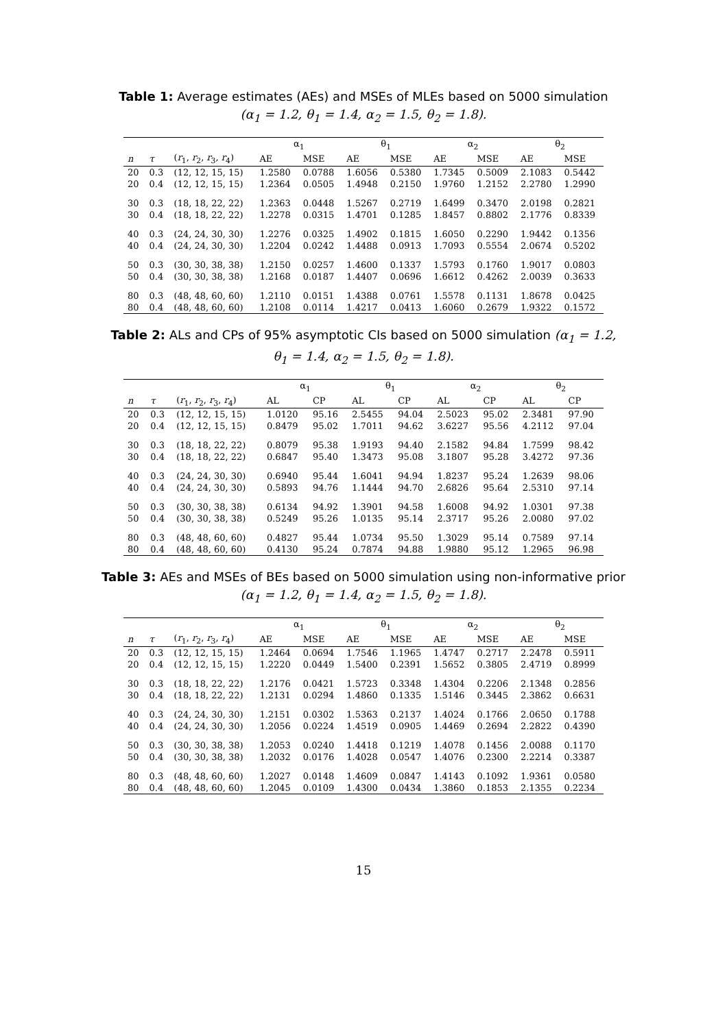Table 1: Average estimates (AEs) and MSEs of MLEs based on 5000 simulation (α<sub>1</sub> = 1.2, θ<sub>1</sub> = 1.4, α<sub>2</sub> = 1.5, θ<sub>2</sub> = 1.8).
| | | | α<sub>1</sub> | | θ<sub>1</sub> | | α<sub>2</sub> | | θ<sub>2</sub> | |
| --- | --- | --- | --- | --- | --- | --- | --- | --- | --- | --- |
| n | τ | ( r<sub>1</sub>, r<sub>2</sub>, r<sub>3</sub>, r<sub>4</sub>) | AE | MSE | AE | MSE | AE | MSE | AE | MSE |
| 20 | 0.3 | (12, 12, 15, 15) | 1.2580 | 0.0788 | 1.6056 | 0.5380 | 1.7345 | 0.5009 | 2.1083 | 0.5442 |
| 20 | 0.4 | (12, 12, 15, 15) | 1.2364 | 0.0505 | 1.4948 | 0.2150 | 1.9760 | 1.2152 | 2.2780 | 1.2990 |
| 30 | 0.3 | (18, 18, 22, 22) | 1.2363 | 0.0448 | 1.5267 | 0.2719 | 1.6499 | 0.3470 | 2.0198 | 0.2821 |
| 30 | 0.4 | (18, 18, 22, 22) | 1.2278 | 0.0315 | 1.4701 | 0.1285 | 1.8457 | 0.8802 | 2.1776 | 0.8339 |
| 40 | 0.3 | (24, 24, 30, 30) | 1.2276 | 0.0325 | 1.4902 | 0.1815 | 1.6050 | 0.2290 | 1.9442 | 0.1356 |
| 40 | 0.4 | (24, 24, 30, 30) | 1.2204 | 0.0242 | 1.4488 | 0.0913 | 1.7093 | 0.5554 | 2.0674 | 0.5202 |
| 50 | 0.3 | (30, 30, 38, 38) | 1.2150 | 0.0257 | 1.4600 | 0.1337 | 1.5793 | 0.1760 | 1.9017 | 0.0803 |
| 50 | 0.4 | (30, 30, 38, 38) | 1.2168 | 0.0187 | 1.4407 | 0.0696 | 1.6612 | 0.4262 | 2.0039 | 0.3633 |
| 80 | 0.3 | (48, 48, 60, 60) | 1.2110 | 0.0151 | 1.4388 | 0.0761 | 1.5578 | 0.1131 | 1.8678 | 0.0425 |
| 80 | 0.4 | (48, 48, 60, 60) | 1.2108 | 0.0114 | 1.4217 | 0.0413 | 1.6060 | 0.2679 | 1.9322 | 0.1572 |
Table 2: ALs and CPs of 95% asymptotic CIs based on 5000 simulation (α<sub>1</sub> = 1.2, θ<sub>1</sub> = 1.4, α<sub>2</sub> = 1.5, θ<sub>2</sub> = 1.8).
| | | | α<sub>1</sub> | | θ<sub>1</sub> | | α<sub>2</sub> | | θ<sub>2</sub> | |
| --- | --- | --- | --- | --- | --- | --- | --- | --- | --- | --- |
| n | τ | ( r<sub>1</sub>, r<sub>2</sub>, r<sub>3</sub>, r<sub>4</sub>) | AL | CP | AL | CP | AL | CP | AL | CP |
| 20 | 0.3 | (12, 12, 15, 15) | 1.0120 | 95.16 | 2.5455 | 94.04 | 2.5023 | 95.02 | 2.3481 | 97.90 |
| 20 | 0.4 | (12, 12, 15, 15) | 0.8479 | 95.02 | 1.7011 | 94.62 | 3.6227 | 95.56 | 4.2112 | 97.04 |
| 30 | 0.3 | (18, 18, 22, 22) | 0.8079 | 95.38 | 1.9193 | 94.40 | 2.1582 | 94.84 | 1.7599 | 98.42 |
| 30 | 0.4 | (18, 18, 22, 22) | 0.6847 | 95.40 | 1.3473 | 95.08 | 3.1807 | 95.28 | 3.4272 | 97.36 |
| 40 | 0.3 | (24, 24, 30, 30) | 0.6940 | 95.44 | 1.6041 | 94.94 | 1.8237 | 95.24 | 1.2639 | 98.06 |
| 40 | 0.4 | (24, 24, 30, 30) | 0.5893 | 94.76 | 1.1444 | 94.70 | 2.6826 | 95.64 | 2.5310 | 97.14 |
| 50 | 0.3 | (30, 30, 38, 38) | 0.6134 | 94.92 | 1.3901 | 94.58 | 1.6008 | 94.92 | 1.0301 | 97.38 |
| 50 | 0.4 | (30, 30, 38, 38) | 0.5249 | 95.26 | 1.0135 | 95.14 | 2.3717 | 95.26 | 2.0080 | 97.02 |
| 80 | 0.3 | (48, 48, 60, 60) | 0.4827 | 95.44 | 1.0734 | 95.50 | 1.3029 | 95.14 | 0.7589 | 97.14 |
| 80 | 0.4 | (48, 48, 60, 60) | 0.4130 | 95.24 | 0.7874 | 94.88 | 1.9880 | 95.12 | 1.2965 | 96.98 |
Table 3: AEs and MSEs of BEs based on 5000 simulation using non-informative prior (α<sub>1</sub> = 1.2, θ<sub>1</sub> = 1.4, α<sub>2</sub> = 1.5, θ<sub>2</sub> = 1.8).
| | | | α<sub>1</sub> | | θ<sub>1</sub> | | α<sub>2</sub> | | θ<sub>2</sub> | |
| --- | --- | --- | --- | --- | --- | --- | --- | --- | --- | --- |
| n | τ | ( r<sub>1</sub>, r<sub>2</sub>, r<sub>3</sub>, r<sub>4</sub>) | AE | MSE | AE | MSE | AE | MSE | AE | MSE |
| 20 | 0.3 | (12, 12, 15, 15) | 1.2464 | 0.0694 | 1.7546 | 1.1965 | 1.4747 | 0.2717 | 2.2478 | 0.5911 |
| 20 | 0.4 | (12, 12, 15, 15) | 1.2220 | 0.0449 | 1.5400 | 0.2391 | 1.5652 | 0.3805 | 2.4719 | 0.8999 |
| 30 | 0.3 | (18, 18, 22, 22) | 1.2176 | 0.0421 | 1.5723 | 0.3348 | 1.4304 | 0.2206 | 2.1348 | 0.2856 |
| 30 | 0.4 | (18, 18, 22, 22) | 1.2131 | 0.0294 | 1.4860 | 0.1335 | 1.5146 | 0.3445 | 2.3862 | 0.6631 |
| 40 | 0.3 | (24, 24, 30, 30) | 1.2151 | 0.0302 | 1.5363 | 0.2137 | 1.4024 | 0.1766 | 2.0650 | 0.1788 |
| 40 | 0.4 | (24, 24, 30, 30) | 1.2056 | 0.0224 | 1.4519 | 0.0905 | 1.4469 | 0.2694 | 2.2822 | 0.4390 |
| 50 | 0.3 | (30, 30, 38, 38) | 1.2053 | 0.0240 | 1.4418 | 0.1219 | 1.4078 | 0.1456 | 2.0088 | 0.1170 |
| 50 | 0.4 | (30, 30, 38, 38) | 1.2032 | 0.0176 | 1.4028 | 0.0547 | 1.4076 | 0.2300 | 2.2214 | 0.3387 |
| 80 | 0.3 | (48, 48, 60, 60) | 1.2027 | 0.0148 | 1.4609 | 0.0847 | 1.4143 | 0.1092 | 1.9361 | 0.0580 |
| 80 | 0.4 | (48, 48, 60, 60) | 1.2045 | 0.0109 | 1.4300 | 0.0434 | 1.3860 | 0.1853 | 2.1355 | 0.2234 |
15